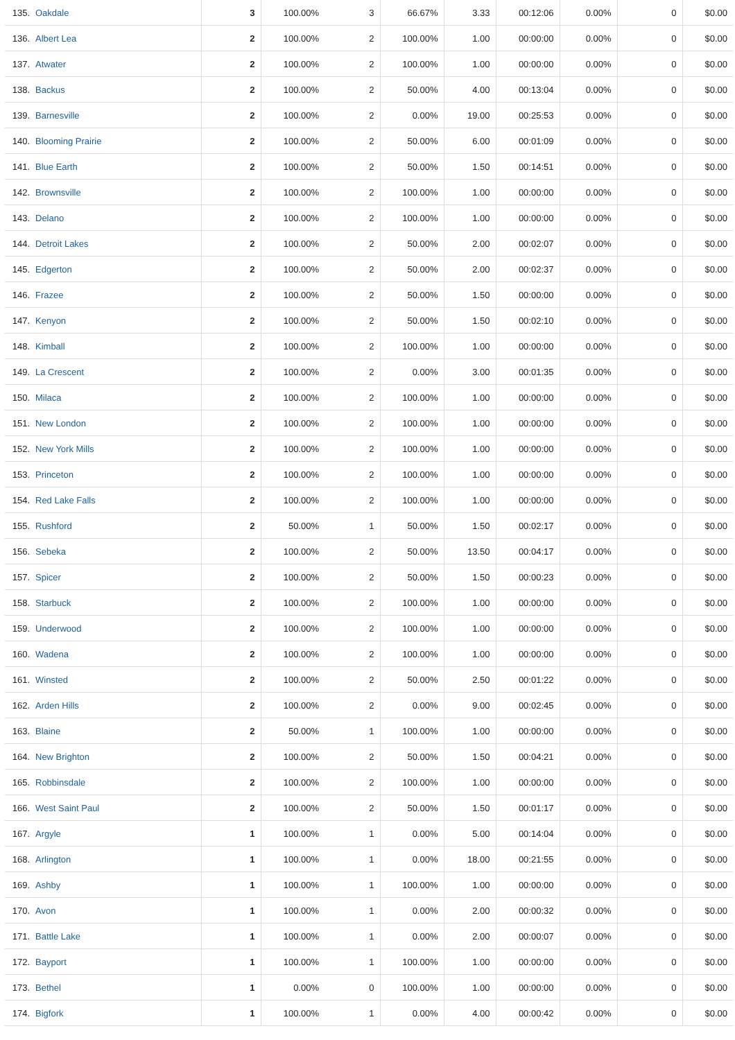| 135. | Oakdale | 3 | 100.00% | 3 | 66.67% | 3.33 | 00:12:06 | 0.00% | 0 | $0.00 |
| 136. | Albert Lea | 2 | 100.00% | 2 | 100.00% | 1.00 | 00:00:00 | 0.00% | 0 | $0.00 |
| 137. | Atwater | 2 | 100.00% | 2 | 100.00% | 1.00 | 00:00:00 | 0.00% | 0 | $0.00 |
| 138. | Backus | 2 | 100.00% | 2 | 50.00% | 4.00 | 00:13:04 | 0.00% | 0 | $0.00 |
| 139. | Barnesville | 2 | 100.00% | 2 | 0.00% | 19.00 | 00:25:53 | 0.00% | 0 | $0.00 |
| 140. | Blooming Prairie | 2 | 100.00% | 2 | 50.00% | 6.00 | 00:01:09 | 0.00% | 0 | $0.00 |
| 141. | Blue Earth | 2 | 100.00% | 2 | 50.00% | 1.50 | 00:14:51 | 0.00% | 0 | $0.00 |
| 142. | Brownsville | 2 | 100.00% | 2 | 100.00% | 1.00 | 00:00:00 | 0.00% | 0 | $0.00 |
| 143. | Delano | 2 | 100.00% | 2 | 100.00% | 1.00 | 00:00:00 | 0.00% | 0 | $0.00 |
| 144. | Detroit Lakes | 2 | 100.00% | 2 | 50.00% | 2.00 | 00:02:07 | 0.00% | 0 | $0.00 |
| 145. | Edgerton | 2 | 100.00% | 2 | 50.00% | 2.00 | 00:02:37 | 0.00% | 0 | $0.00 |
| 146. | Frazee | 2 | 100.00% | 2 | 50.00% | 1.50 | 00:00:00 | 0.00% | 0 | $0.00 |
| 147. | Kenyon | 2 | 100.00% | 2 | 50.00% | 1.50 | 00:02:10 | 0.00% | 0 | $0.00 |
| 148. | Kimball | 2 | 100.00% | 2 | 100.00% | 1.00 | 00:00:00 | 0.00% | 0 | $0.00 |
| 149. | La Crescent | 2 | 100.00% | 2 | 0.00% | 3.00 | 00:01:35 | 0.00% | 0 | $0.00 |
| 150. | Milaca | 2 | 100.00% | 2 | 100.00% | 1.00 | 00:00:00 | 0.00% | 0 | $0.00 |
| 151. | New London | 2 | 100.00% | 2 | 100.00% | 1.00 | 00:00:00 | 0.00% | 0 | $0.00 |
| 152. | New York Mills | 2 | 100.00% | 2 | 100.00% | 1.00 | 00:00:00 | 0.00% | 0 | $0.00 |
| 153. | Princeton | 2 | 100.00% | 2 | 100.00% | 1.00 | 00:00:00 | 0.00% | 0 | $0.00 |
| 154. | Red Lake Falls | 2 | 100.00% | 2 | 100.00% | 1.00 | 00:00:00 | 0.00% | 0 | $0.00 |
| 155. | Rushford | 2 | 50.00% | 1 | 50.00% | 1.50 | 00:02:17 | 0.00% | 0 | $0.00 |
| 156. | Sebeka | 2 | 100.00% | 2 | 50.00% | 13.50 | 00:04:17 | 0.00% | 0 | $0.00 |
| 157. | Spicer | 2 | 100.00% | 2 | 50.00% | 1.50 | 00:00:23 | 0.00% | 0 | $0.00 |
| 158. | Starbuck | 2 | 100.00% | 2 | 100.00% | 1.00 | 00:00:00 | 0.00% | 0 | $0.00 |
| 159. | Underwood | 2 | 100.00% | 2 | 100.00% | 1.00 | 00:00:00 | 0.00% | 0 | $0.00 |
| 160. | Wadena | 2 | 100.00% | 2 | 100.00% | 1.00 | 00:00:00 | 0.00% | 0 | $0.00 |
| 161. | Winsted | 2 | 100.00% | 2 | 50.00% | 2.50 | 00:01:22 | 0.00% | 0 | $0.00 |
| 162. | Arden Hills | 2 | 100.00% | 2 | 0.00% | 9.00 | 00:02:45 | 0.00% | 0 | $0.00 |
| 163. | Blaine | 2 | 50.00% | 1 | 100.00% | 1.00 | 00:00:00 | 0.00% | 0 | $0.00 |
| 164. | New Brighton | 2 | 100.00% | 2 | 50.00% | 1.50 | 00:04:21 | 0.00% | 0 | $0.00 |
| 165. | Robbinsdale | 2 | 100.00% | 2 | 100.00% | 1.00 | 00:00:00 | 0.00% | 0 | $0.00 |
| 166. | West Saint Paul | 2 | 100.00% | 2 | 50.00% | 1.50 | 00:01:17 | 0.00% | 0 | $0.00 |
| 167. | Argyle | 1 | 100.00% | 1 | 0.00% | 5.00 | 00:14:04 | 0.00% | 0 | $0.00 |
| 168. | Arlington | 1 | 100.00% | 1 | 0.00% | 18.00 | 00:21:55 | 0.00% | 0 | $0.00 |
| 169. | Ashby | 1 | 100.00% | 1 | 100.00% | 1.00 | 00:00:00 | 0.00% | 0 | $0.00 |
| 170. | Avon | 1 | 100.00% | 1 | 0.00% | 2.00 | 00:00:32 | 0.00% | 0 | $0.00 |
| 171. | Battle Lake | 1 | 100.00% | 1 | 0.00% | 2.00 | 00:00:07 | 0.00% | 0 | $0.00 |
| 172. | Bayport | 1 | 100.00% | 1 | 100.00% | 1.00 | 00:00:00 | 0.00% | 0 | $0.00 |
| 173. | Bethel | 1 | 0.00% | 0 | 100.00% | 1.00 | 00:00:00 | 0.00% | 0 | $0.00 |
| 174. | Bigfork | 1 | 100.00% | 1 | 0.00% | 4.00 | 00:00:42 | 0.00% | 0 | $0.00 |